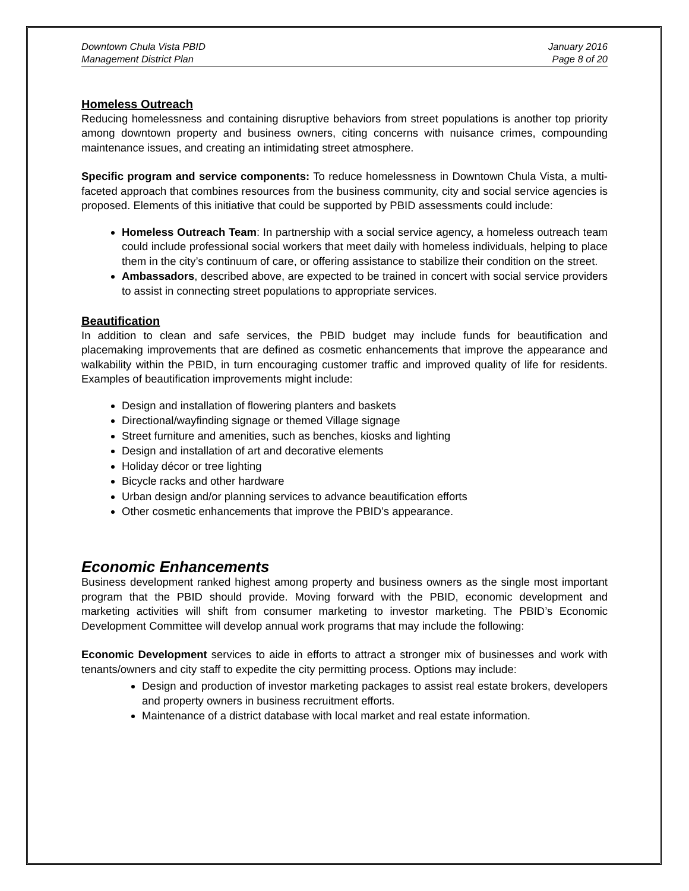Downtown Chula Vista PBID
Management District Plan
January 2016
Page 8 of 20
Homeless Outreach
Reducing homelessness and containing disruptive behaviors from street populations is another top priority among downtown property and business owners, citing concerns with nuisance crimes, compounding maintenance issues, and creating an intimidating street atmosphere.
Specific program and service components: To reduce homelessness in Downtown Chula Vista, a multi-faceted approach that combines resources from the business community, city and social service agencies is proposed. Elements of this initiative that could be supported by PBID assessments could include:
Homeless Outreach Team: In partnership with a social service agency, a homeless outreach team could include professional social workers that meet daily with homeless individuals, helping to place them in the city’s continuum of care, or offering assistance to stabilize their condition on the street.
Ambassadors, described above, are expected to be trained in concert with social service providers to assist in connecting street populations to appropriate services.
Beautification
In addition to clean and safe services, the PBID budget may include funds for beautification and placemaking improvements that are defined as cosmetic enhancements that improve the appearance and walkability within the PBID, in turn encouraging customer traffic and improved quality of life for residents. Examples of beautification improvements might include:
Design and installation of flowering planters and baskets
Directional/wayfinding signage or themed Village signage
Street furniture and amenities, such as benches, kiosks and lighting
Design and installation of art and decorative elements
Holiday décor or tree lighting
Bicycle racks and other hardware
Urban design and/or planning services to advance beautification efforts
Other cosmetic enhancements that improve the PBID’s appearance.
Economic Enhancements
Business development ranked highest among property and business owners as the single most important program that the PBID should provide. Moving forward with the PBID, economic development and marketing activities will shift from consumer marketing to investor marketing. The PBID’s Economic Development Committee will develop annual work programs that may include the following:
Economic Development services to aide in efforts to attract a stronger mix of businesses and work with tenants/owners and city staff to expedite the city permitting process. Options may include:
Design and production of investor marketing packages to assist real estate brokers, developers and property owners in business recruitment efforts.
Maintenance of a district database with local market and real estate information.